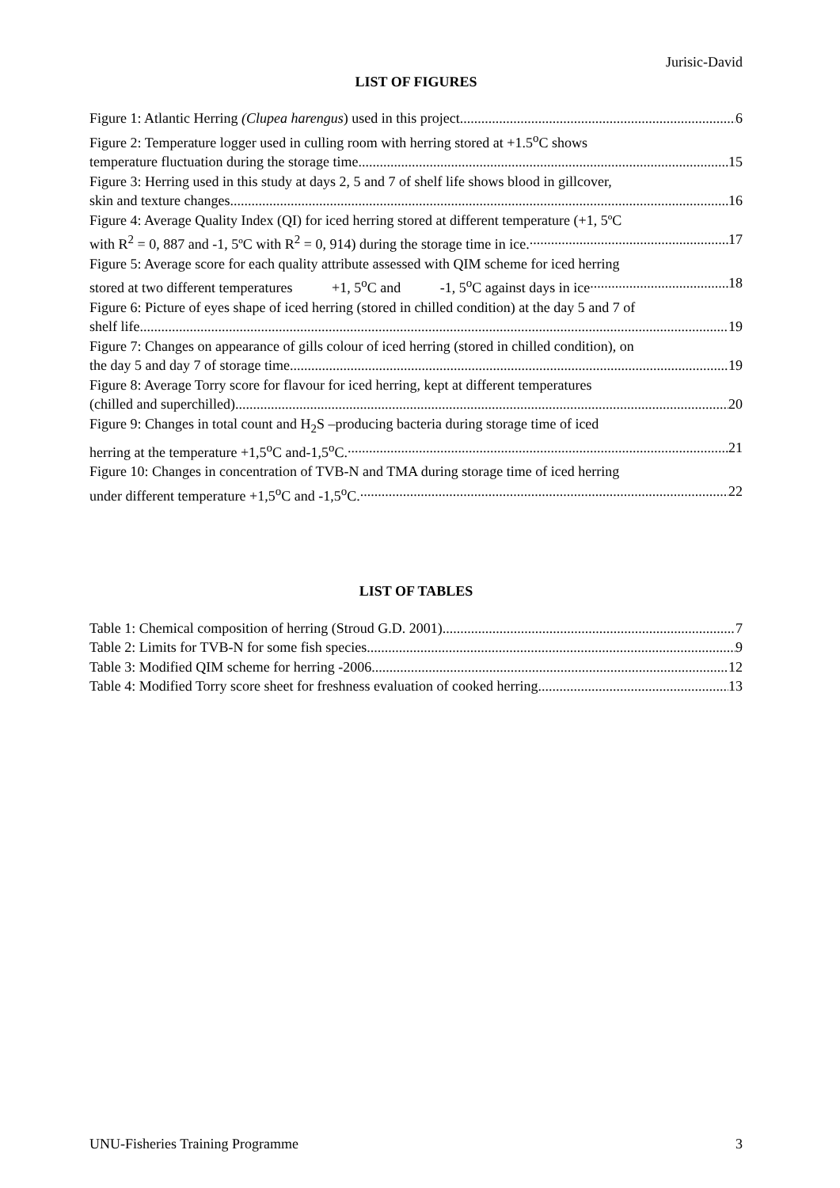Jurisic-David
LIST OF FIGURES
Figure 1: Atlantic Herring (Clupea harengus) used in this project 6
Figure 2: Temperature logger used in culling room with herring stored at +1.5<sup>o</sup>C shows
temperature fluctuation during the storage time. 15
Figure 3: Herring used in this study at days 2, 5 and 7 of shelf life shows blood in gillcover,
skin and texture changes 16
Figure 4: Average Quality Index (QI) for iced herring stored at different temperature (+1, 5ºC
with R<sup>2</sup> = 0, 887 and -1, 5ºC with R<sup>2</sup> = 0, 914) during the storage time in ice. 17
Figure 5: Average score for each quality attribute assessed with QIM scheme for iced herring
stored at two different temperatures +1, 5<sup>o</sup>C and -1, 5<sup>o</sup>C against days in ice 18
Figure 6: Picture of eyes shape of iced herring (stored in chilled condition) at the day 5 and 7 of
shelf life 19
Figure 7: Changes on appearance of gills colour of iced herring (stored in chilled condition), on
the day 5 and day 7 of storage time. 19
Figure 8: Average Torry score for flavour for iced herring, kept at different temperatures
(chilled and superchilled) 20
Figure 9: Changes in total count and H<sub>2</sub>S –producing bacteria during storage time of iced
herring at the temperature +1,5<sup>o</sup>C and-1,5<sup>o</sup>C. 21
Figure 10: Changes in concentration of TVB-N and TMA during storage time of iced herring
under different temperature +1,5<sup>o</sup>C and -1,5<sup>o</sup>C. 22
LIST OF TABLES
Table 1: Chemical composition of herring (Stroud G.D. 2001). 7
Table 2: Limits for TVB-N for some fish species 9
Table 3: Modified QIM scheme for herring -2006 12
Table 4: Modified Torry score sheet for freshness evaluation of cooked herring 13
UNU-Fisheries Training Programme 3